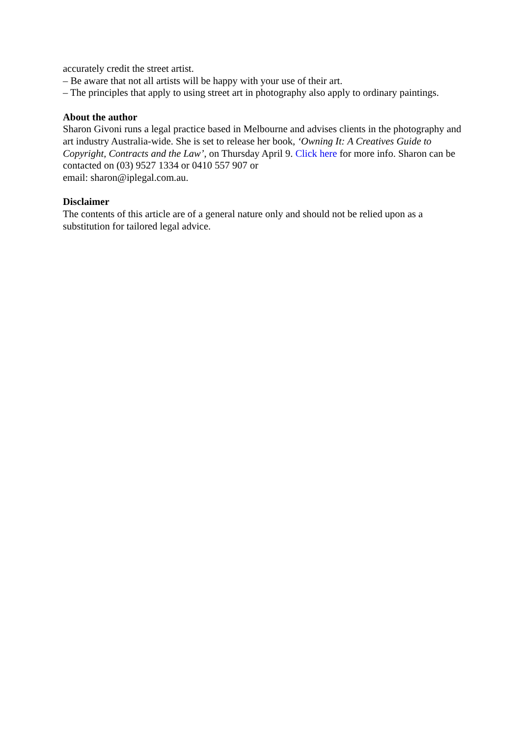accurately credit the street artist.
– Be aware that not all artists will be happy with your use of their art.
– The principles that apply to using street art in photography also apply to ordinary paintings.
About the author
Sharon Givoni runs a legal practice based in Melbourne and advises clients in the photography and art industry Australia-wide. She is set to release her book, ‘Owning It: A Creatives Guide to Copyright, Contracts and the Law’, on Thursday April 9. Click here for more info. Sharon can be contacted on (03) 9527 1334 or 0410 557 907 or
email: sharon@iplegal.com.au.
Disclaimer
The contents of this article are of a general nature only and should not be relied upon as a substitution for tailored legal advice.